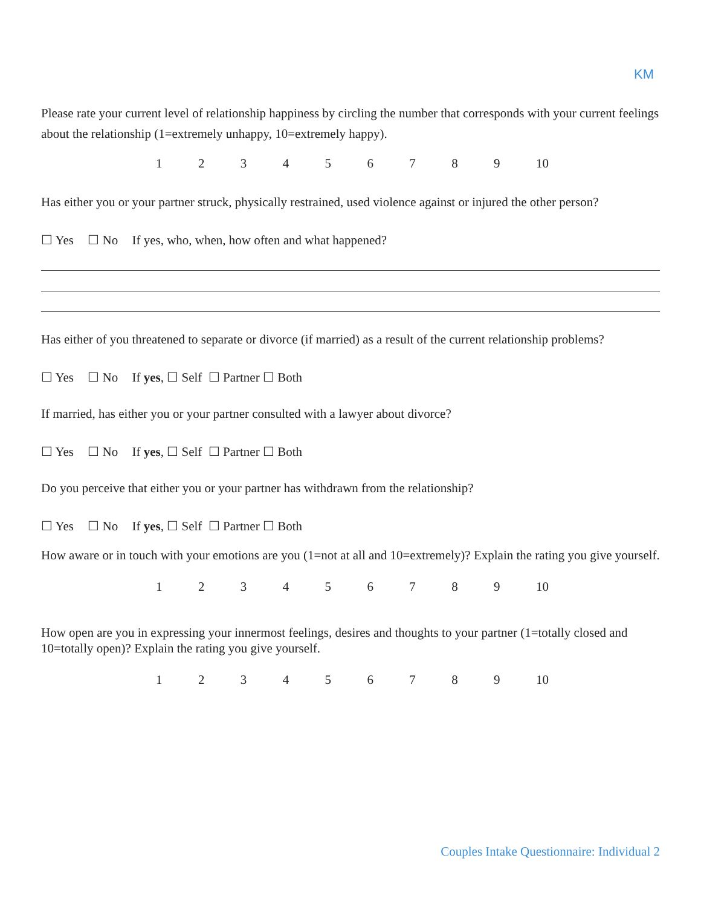KM
Please rate your current level of relationship happiness by circling the number that corresponds with your current feelings about the relationship (1=extremely unhappy, 10=extremely happy).
1 2 3 4 5 6 7 8 9 10
Has either you or your partner struck, physically restrained, used violence against or injured the other person?
☐ Yes ☐ No If yes, who, when, how often and what happened?
Has either of you threatened to separate or divorce (if married) as a result of the current relationship problems?
☐ Yes ☐ No If yes, ☐ Self ☐ Partner ☐ Both
If married, has either you or your partner consulted with a lawyer about divorce?
☐ Yes ☐ No If yes, ☐ Self ☐ Partner ☐ Both
Do you perceive that either you or your partner has withdrawn from the relationship?
☐ Yes ☐ No If yes, ☐ Self ☐ Partner ☐ Both
How aware or in touch with your emotions are you (1=not at all and 10=extremely)? Explain the rating you give yourself.
1 2 3 4 5 6 7 8 9 10
How open are you in expressing your innermost feelings, desires and thoughts to your partner (1=totally closed and 10=totally open)? Explain the rating you give yourself.
1 2 3 4 5 6 7 8 9 10
Couples Intake Questionnaire: Individual 2